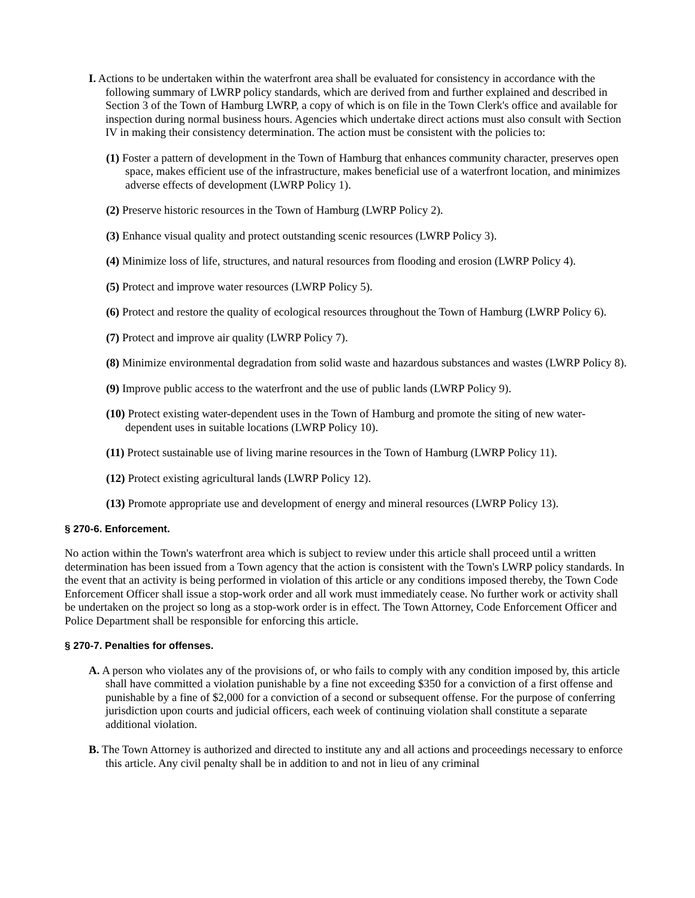I. Actions to be undertaken within the waterfront area shall be evaluated for consistency in accordance with the following summary of LWRP policy standards, which are derived from and further explained and described in Section 3 of the Town of Hamburg LWRP, a copy of which is on file in the Town Clerk's office and available for inspection during normal business hours. Agencies which undertake direct actions must also consult with Section IV in making their consistency determination. The action must be consistent with the policies to:
(1) Foster a pattern of development in the Town of Hamburg that enhances community character, preserves open space, makes efficient use of the infrastructure, makes beneficial use of a waterfront location, and minimizes adverse effects of development (LWRP Policy 1).
(2) Preserve historic resources in the Town of Hamburg (LWRP Policy 2).
(3) Enhance visual quality and protect outstanding scenic resources (LWRP Policy 3).
(4) Minimize loss of life, structures, and natural resources from flooding and erosion (LWRP Policy 4).
(5) Protect and improve water resources (LWRP Policy 5).
(6) Protect and restore the quality of ecological resources throughout the Town of Hamburg (LWRP Policy 6).
(7) Protect and improve air quality (LWRP Policy 7).
(8) Minimize environmental degradation from solid waste and hazardous substances and wastes (LWRP Policy 8).
(9) Improve public access to the waterfront and the use of public lands (LWRP Policy 9).
(10) Protect existing water-dependent uses in the Town of Hamburg and promote the siting of new water-dependent uses in suitable locations (LWRP Policy 10).
(11) Protect sustainable use of living marine resources in the Town of Hamburg (LWRP Policy 11).
(12) Protect existing agricultural lands (LWRP Policy 12).
(13) Promote appropriate use and development of energy and mineral resources (LWRP Policy 13).
§ 270-6. Enforcement.
No action within the Town's waterfront area which is subject to review under this article shall proceed until a written determination has been issued from a Town agency that the action is consistent with the Town's LWRP policy standards. In the event that an activity is being performed in violation of this article or any conditions imposed thereby, the Town Code Enforcement Officer shall issue a stop-work order and all work must immediately cease. No further work or activity shall be undertaken on the project so long as a stop-work order is in effect. The Town Attorney, Code Enforcement Officer and Police Department shall be responsible for enforcing this article.
§ 270-7. Penalties for offenses.
A. A person who violates any of the provisions of, or who fails to comply with any condition imposed by, this article shall have committed a violation punishable by a fine not exceeding $350 for a conviction of a first offense and punishable by a fine of $2,000 for a conviction of a second or subsequent offense. For the purpose of conferring jurisdiction upon courts and judicial officers, each week of continuing violation shall constitute a separate additional violation.
B. The Town Attorney is authorized and directed to institute any and all actions and proceedings necessary to enforce this article. Any civil penalty shall be in addition to and not in lieu of any criminal